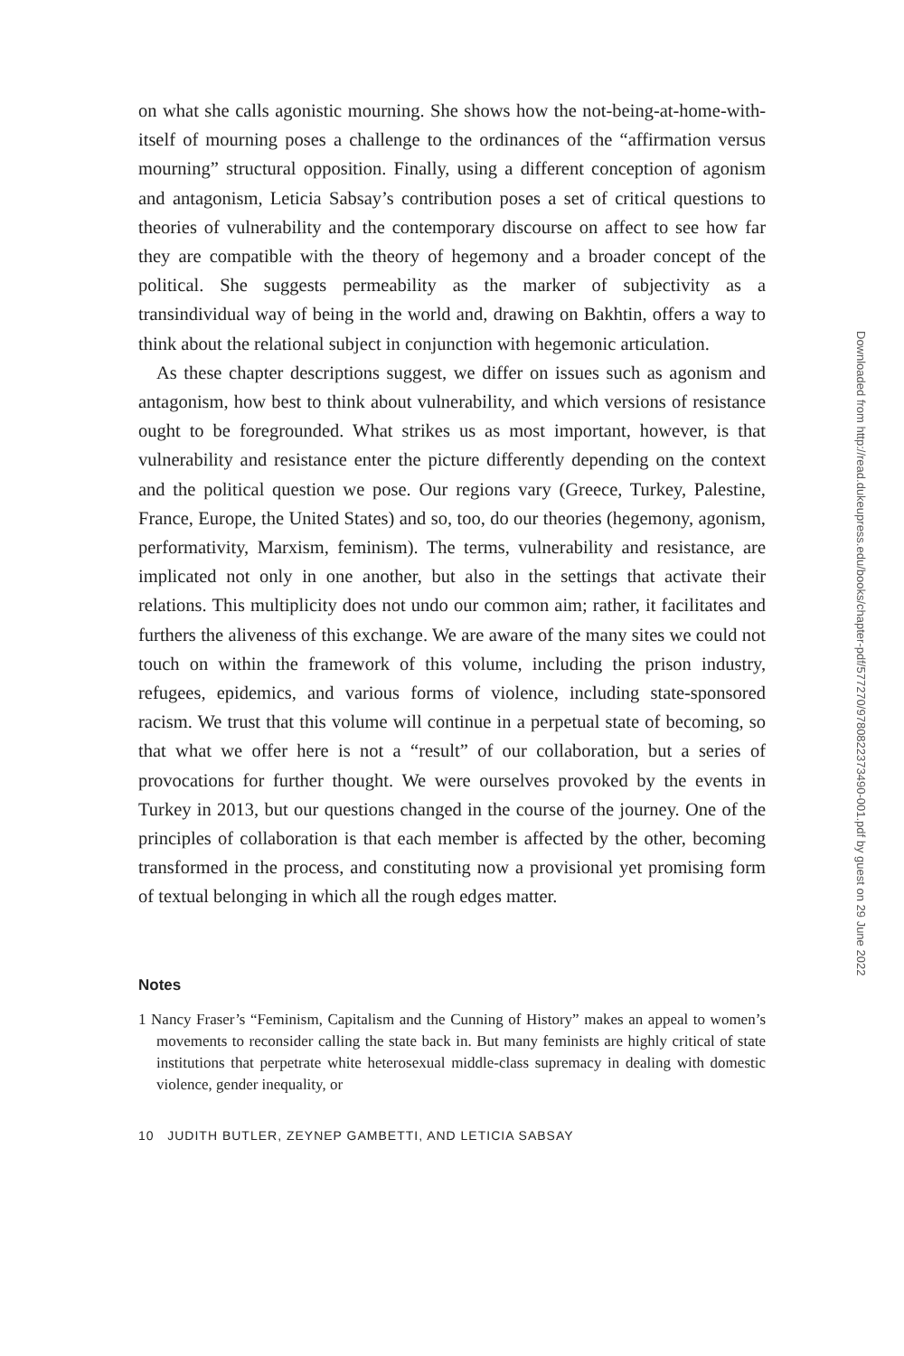on what she calls agonistic mourning. She shows how the not-being-at-home-with-itself of mourning poses a challenge to the ordinances of the “affirmation versus mourning” structural opposition. Finally, using a different conception of agonism and antagonism, Leticia Sabsay’s contribution poses a set of critical questions to theories of vulnerability and the contemporary discourse on affect to see how far they are compatible with the theory of hegemony and a broader concept of the political. She suggests permeability as the marker of subjectivity as a transindividual way of being in the world and, drawing on Bakhtin, offers a way to think about the relational subject in conjunction with hegemonic articulation.
As these chapter descriptions suggest, we differ on issues such as agonism and antagonism, how best to think about vulnerability, and which versions of resistance ought to be foregrounded. What strikes us as most important, however, is that vulnerability and resistance enter the picture differently depending on the context and the political question we pose. Our regions vary (Greece, Turkey, Palestine, France, Europe, the United States) and so, too, do our theories (hegemony, agonism, performativity, Marxism, feminism). The terms, vulnerability and resistance, are implicated not only in one another, but also in the settings that activate their relations. This multiplicity does not undo our common aim; rather, it facilitates and furthers the aliveness of this exchange. We are aware of the many sites we could not touch on within the framework of this volume, including the prison industry, refugees, epidemics, and various forms of violence, including state-sponsored racism. We trust that this volume will continue in a perpetual state of becoming, so that what we offer here is not a “result” of our collaboration, but a series of provocations for further thought. We were ourselves provoked by the events in Turkey in 2013, but our questions changed in the course of the journey. One of the principles of collaboration is that each member is affected by the other, becoming transformed in the process, and constituting now a provisional yet promising form of textual belonging in which all the rough edges matter.
Notes
1 Nancy Fraser’s “Feminism, Capitalism and the Cunning of History” makes an appeal to women’s movements to reconsider calling the state back in. But many feminists are highly critical of state institutions that perpetrate white heterosexual middle-class supremacy in dealing with domestic violence, gender inequality, or
10 JUDITH BUTLER, ZEYNEP GAMBETTI, AND LETICIA SABSAY
Downloaded from http://read.dukeupress.edu/books/chapter-pdf/577270/9780822373490-001.pdf by guest on 29 June 2022